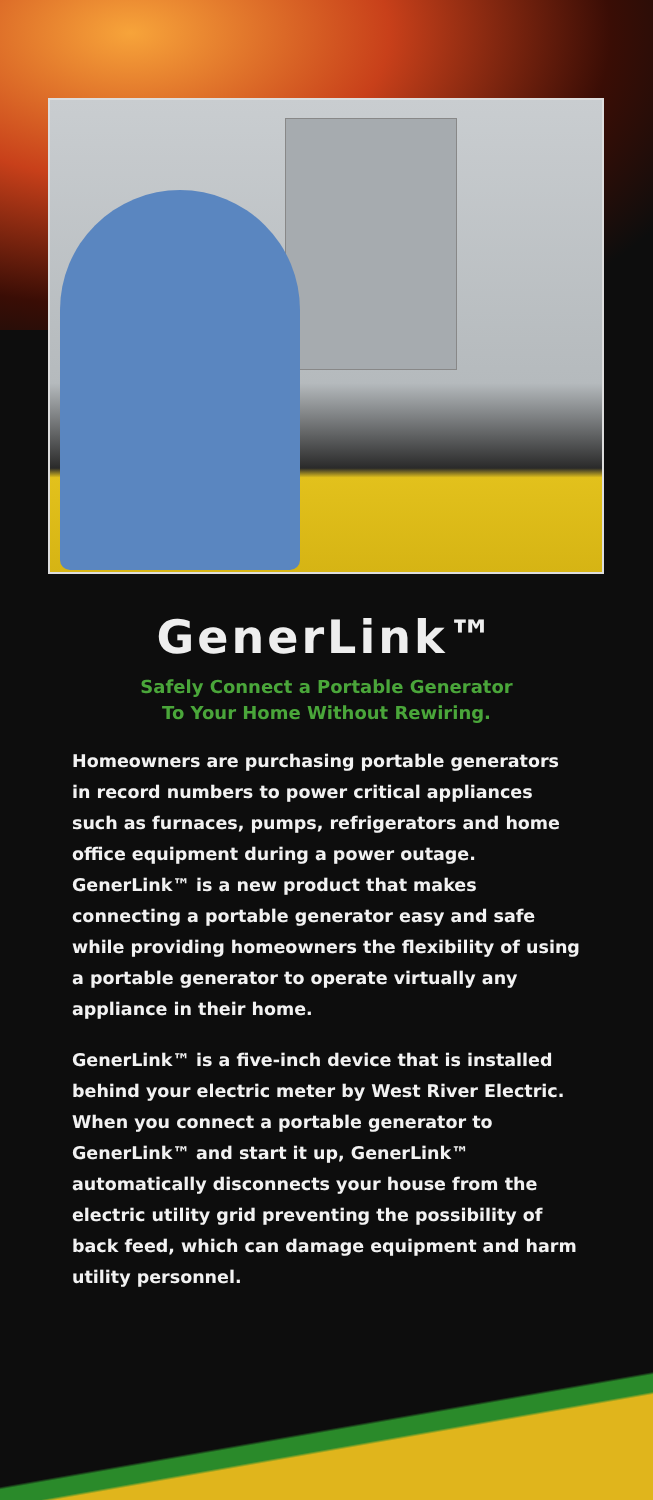GenerLink™
Safely Connect a Portable Generator
To Your Home Without Rewiring.
Homeowners are purchasing portable generators in record numbers to power critical appliances such as furnaces, pumps, refrigerators and home office equipment during a power outage. GenerLink™ is a new product that makes connecting a portable generator easy and safe while providing homeowners the flexibility of using a portable generator to operate virtually any appliance in their home.
GenerLink™ is a five-inch device that is installed behind your electric meter by West River Electric. When you connect a portable generator to GenerLink™ and start it up, GenerLink™ automatically disconnects your house from the electric utility grid preventing the possibility of back feed, which can damage equipment and harm utility personnel.